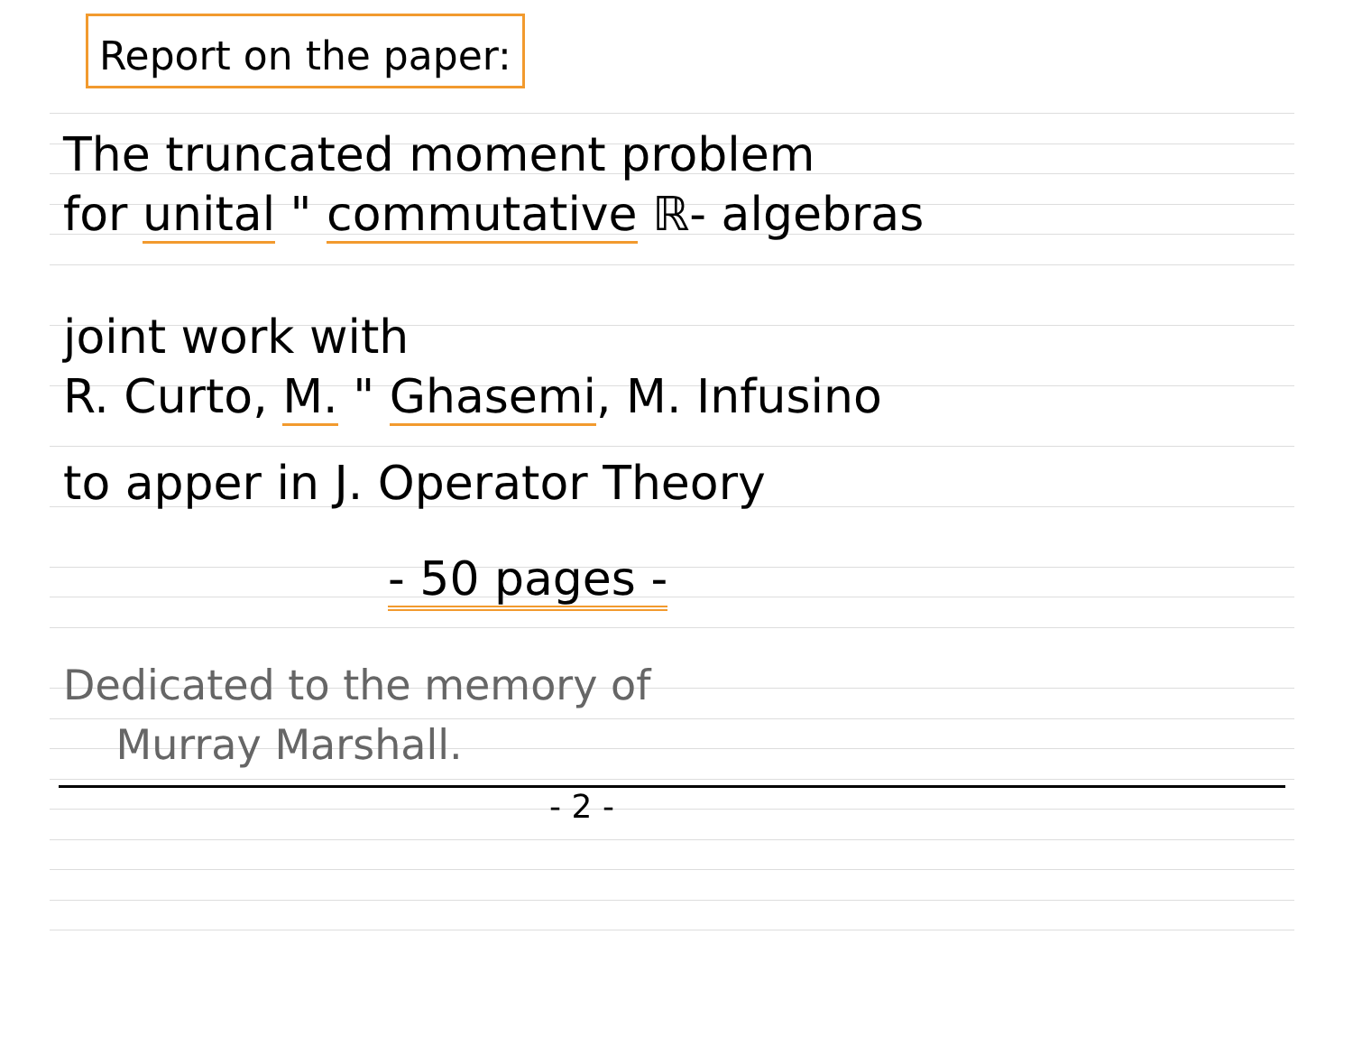Report on the paper:
The truncated moment problem
for unital " commutative ℝ- algebras
joint work with
R. Curto, M. " Ghasemi, M. Infusino
to apper in J. Operator Theory
- 50 pages -
Dedicated to the memory of
Murray Marshall.
- 2 -